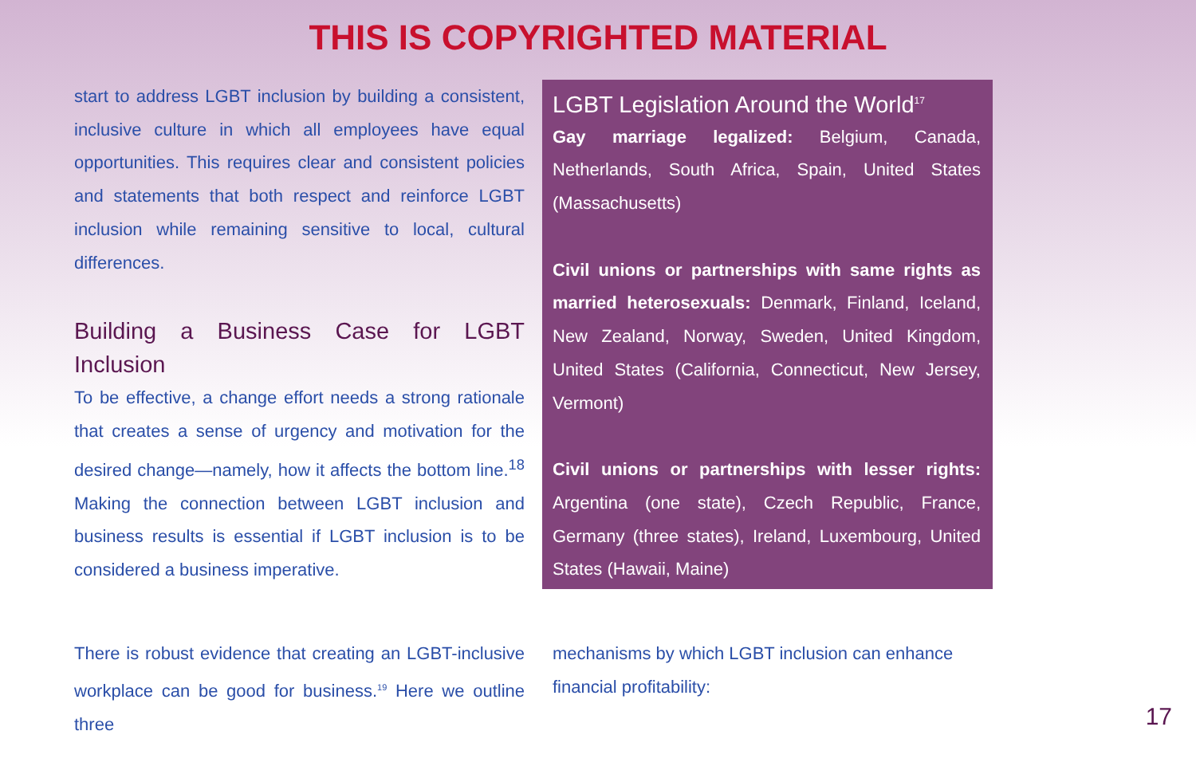THIS IS COPYRIGHTED MATERIAL
start to address LGBT inclusion by building a consistent, inclusive culture in which all employees have equal opportunities. This requires clear and consistent policies and statements that both respect and reinforce LGBT inclusion while remaining sensitive to local, cultural differences.
Building a Business Case for LGBT Inclusion
To be effective, a change effort needs a strong rationale that creates a sense of urgency and motivation for the desired change—namely, how it affects the bottom line.<sup>18</sup> Making the connection between LGBT inclusion and business results is essential if LGBT inclusion is to be considered a business imperative.
LGBT Legislation Around the World<sup>17</sup>
Gay marriage legalized: Belgium, Canada, Netherlands, South Africa, Spain, United States (Massachusetts)
Civil unions or partnerships with same rights as married heterosexuals: Denmark, Finland, Iceland, New Zealand, Norway, Sweden, United Kingdom, United States (California, Connecticut, New Jersey, Vermont)
Civil unions or partnerships with lesser rights: Argentina (one state), Czech Republic, France, Germany (three states), Ireland, Luxembourg, United States (Hawaii, Maine)
There is robust evidence that creating an LGBT-inclusive workplace can be good for business.<sup>19</sup> Here we outline three
mechanisms by which LGBT inclusion can enhance financial profitability:
17